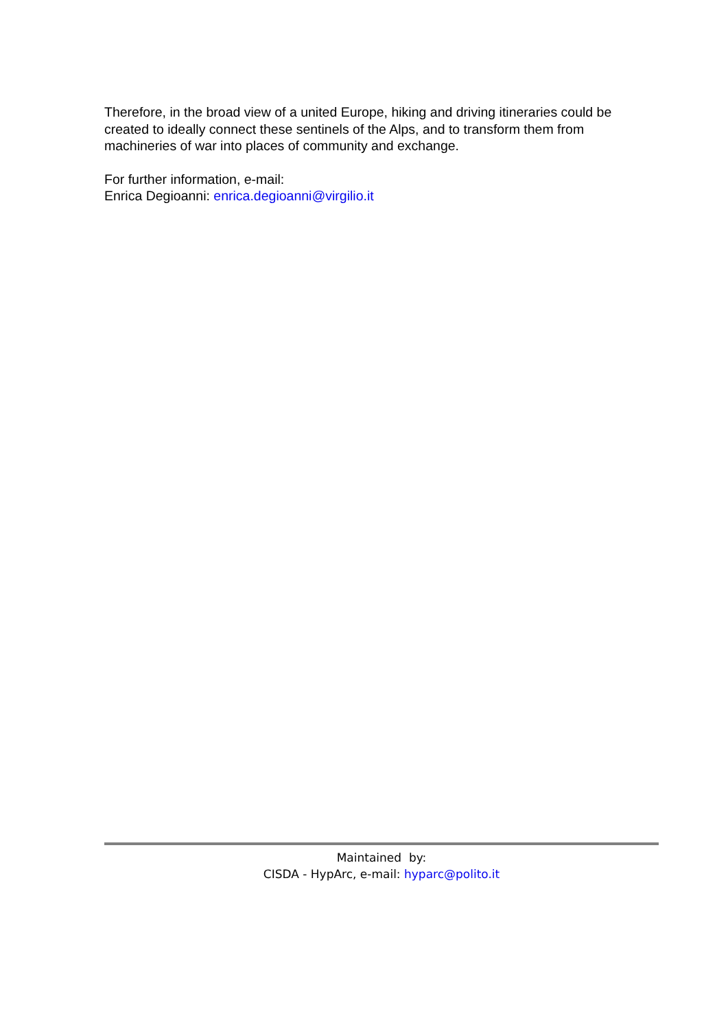Therefore, in the broad view of a united Europe, hiking and driving itineraries could be created to ideally connect these sentinels of the Alps, and to transform them from machineries of war into places of community and exchange.
For further information, e-mail:
Enrica Degioanni: enrica.degioanni@virgilio.it
Maintained by:
CISDA - HypArc, e-mail: hyparc@polito.it